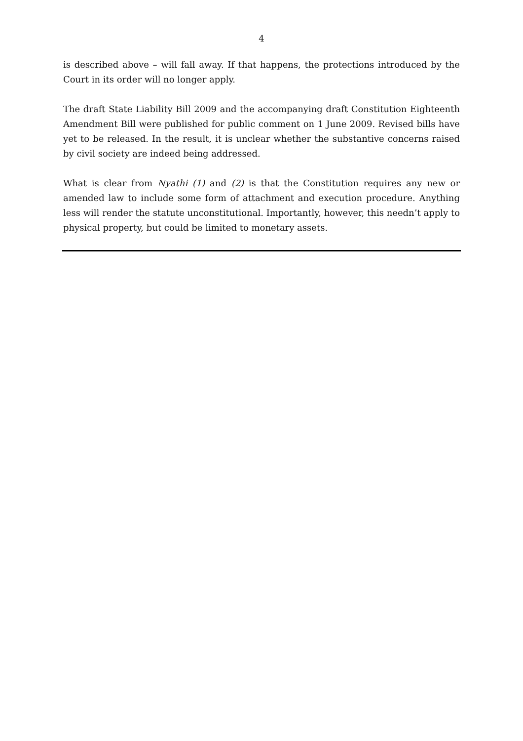4
is described above – will fall away. If that happens, the protections introduced by the Court in its order will no longer apply.
The draft State Liability Bill 2009 and the accompanying draft Constitution Eighteenth Amendment Bill were published for public comment on 1 June 2009. Revised bills have yet to be released. In the result, it is unclear whether the substantive concerns raised by civil society are indeed being addressed.
What is clear from Nyathi (1) and (2) is that the Constitution requires any new or amended law to include some form of attachment and execution procedure. Anything less will render the statute unconstitutional. Importantly, however, this needn’t apply to physical property, but could be limited to monetary assets.